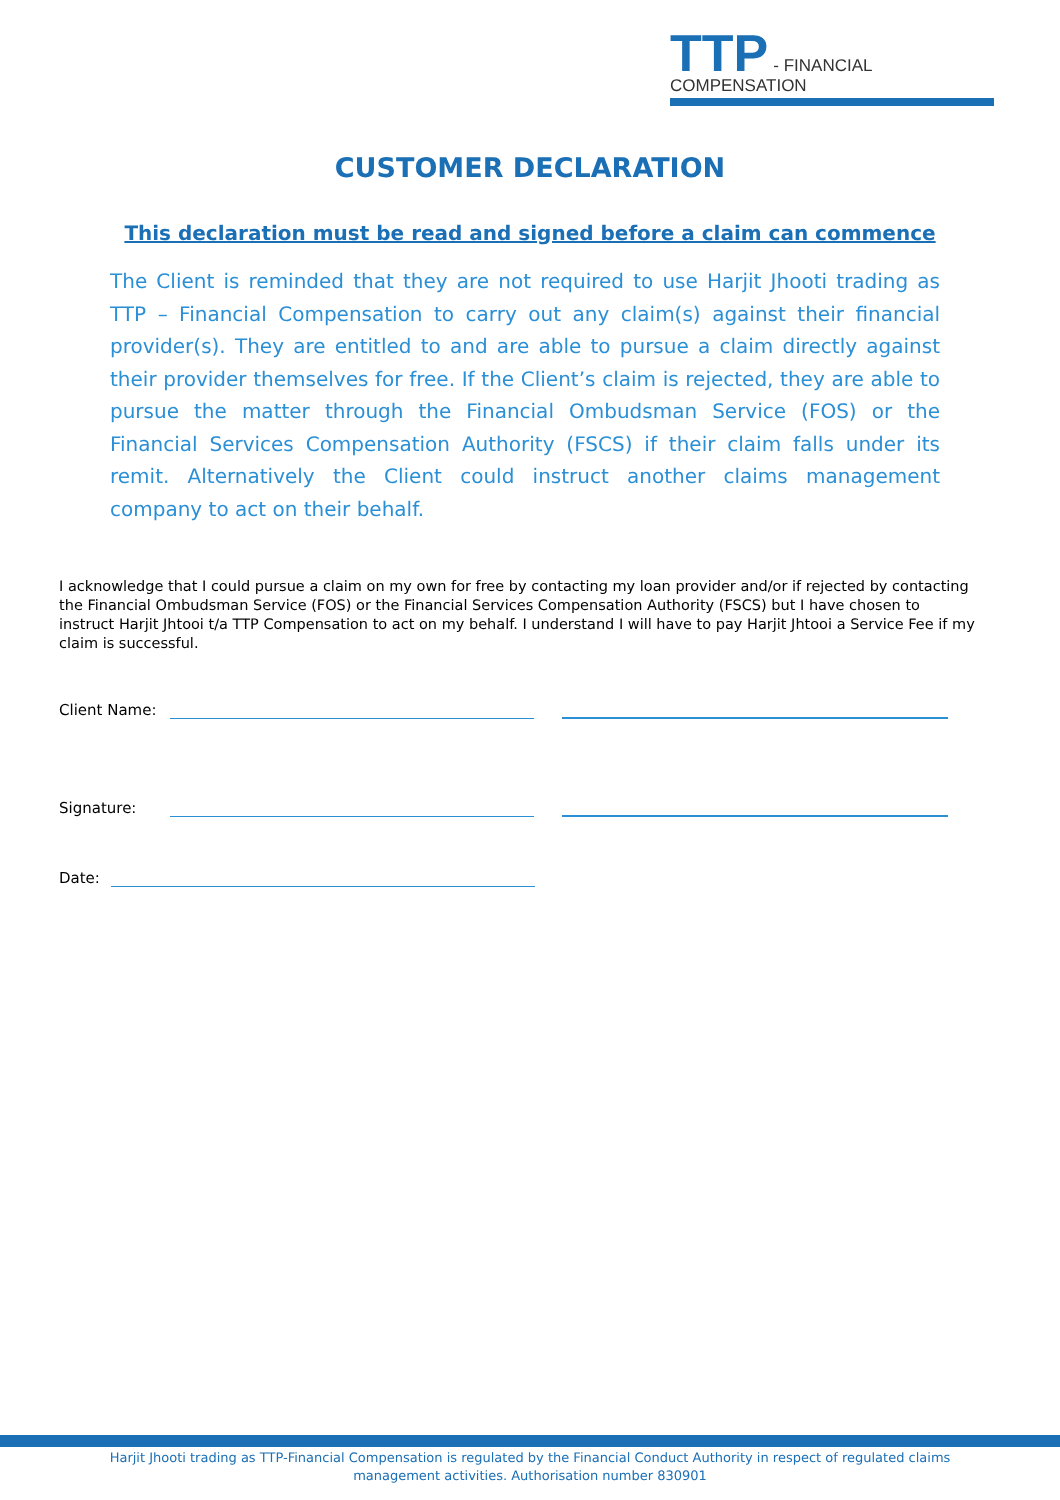TTP - FINANCIAL COMPENSATION
CUSTOMER DECLARATION
This declaration must be read and signed before a claim can commence
The Client is reminded that they are not required to use Harjit Jhooti trading as TTP – Financial Compensation to carry out any claim(s) against their financial provider(s). They are entitled to and are able to pursue a claim directly against their provider themselves for free. If the Client’s claim is rejected, they are able to pursue the matter through the Financial Ombudsman Service (FOS) or the Financial Services Compensation Authority (FSCS) if their claim falls under its remit. Alternatively the Client could instruct another claims management company to act on their behalf.
I acknowledge that I could pursue a claim on my own for free by contacting my loan provider and/or if rejected by contacting the Financial Ombudsman Service (FOS) or the Financial Services Compensation Authority (FSCS) but I have chosen to instruct Harjit Jhtooi t/a TTP Compensation to act on my behalf. I understand I will have to pay Harjit Jhtooi a Service Fee if my claim is successful.
Client Name:
Signature:
Date:
Harjit Jhooti trading as TTP-Financial Compensation is regulated by the Financial Conduct Authority in respect of regulated claims
management activities. Authorisation number 830901